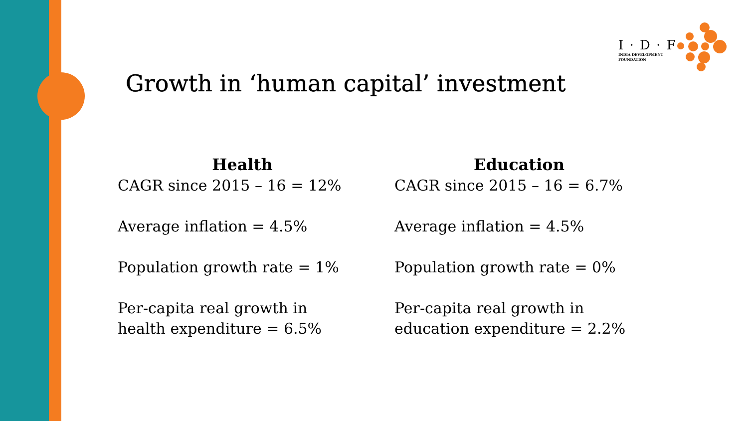I · D · F
INDIA DEVELOPMENT
FOUNDATION
Growth in ‘human capital’ investment
Health
CAGR since 2015 – 16 = 12%
Average inflation = 4.5%
Population growth rate = 1%
Per-capita real growth in health expenditure = 6.5%
Education
CAGR since 2015 – 16 = 6.7%
Average inflation = 4.5%
Population growth rate = 0%
Per-capita real growth in education expenditure = 2.2%